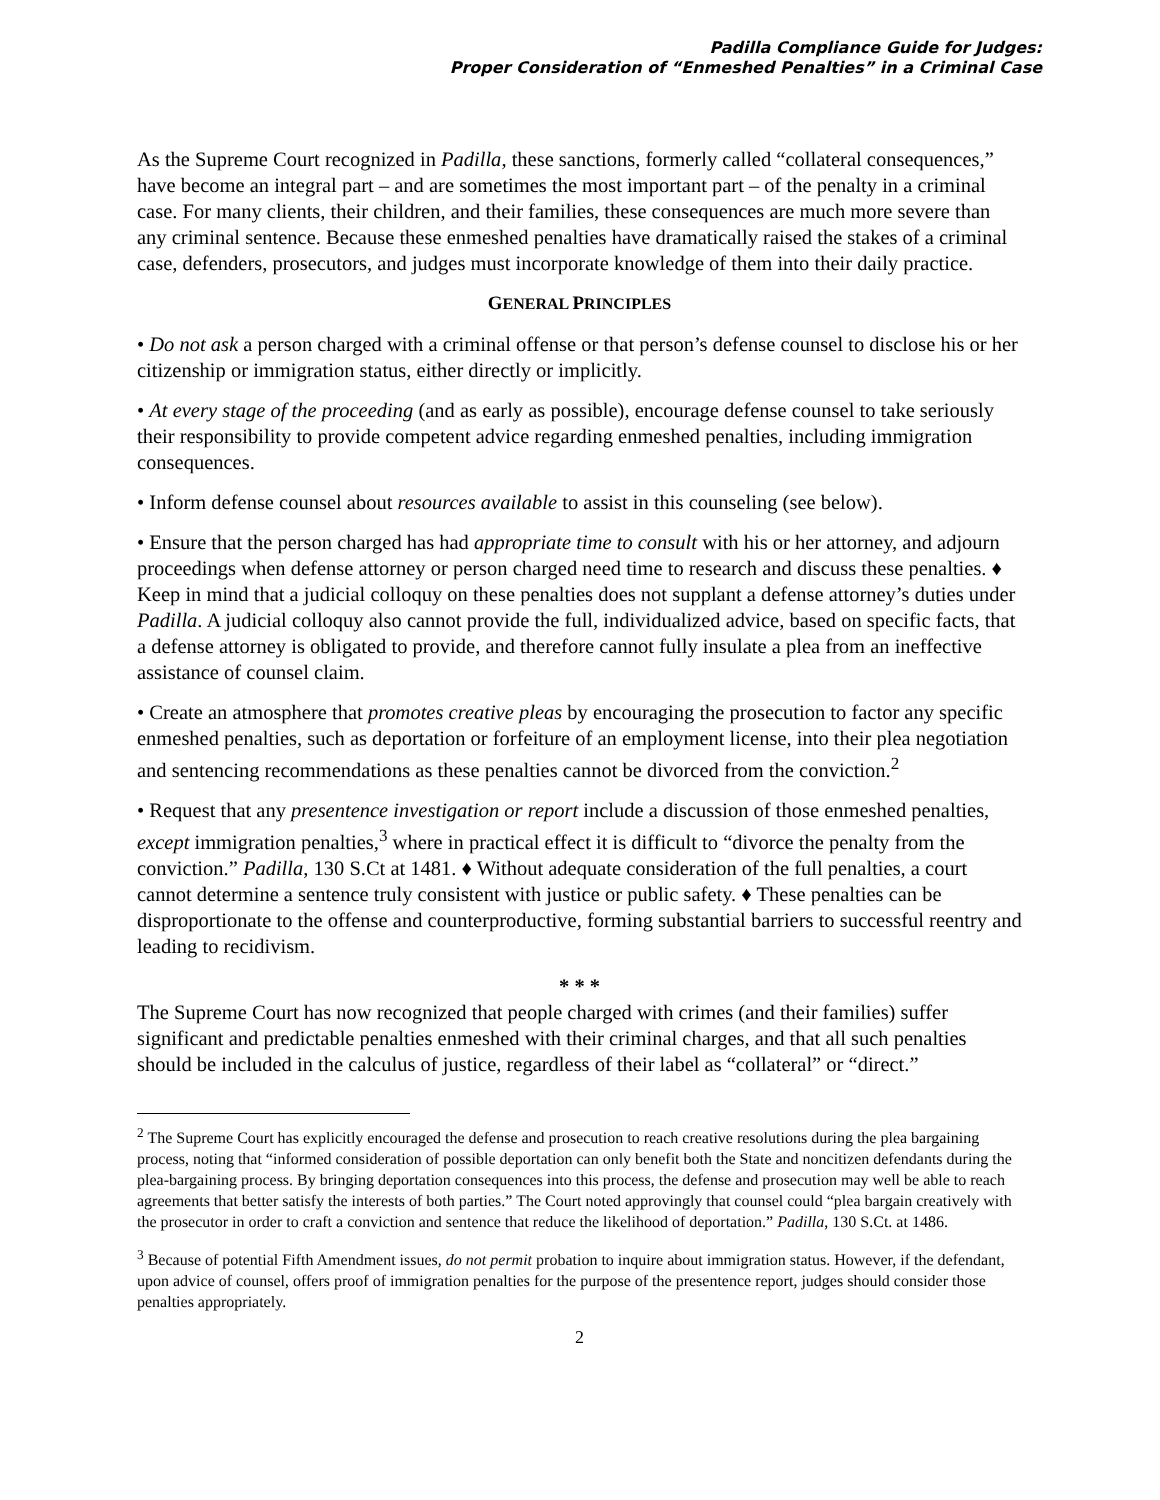Padilla Compliance Guide for Judges:
Proper Consideration of “Enmeshed Penalties” in a Criminal Case
As the Supreme Court recognized in Padilla, these sanctions, formerly called “collateral consequences,” have become an integral part – and are sometimes the most important part – of the penalty in a criminal case. For many clients, their children, and their families, these consequences are much more severe than any criminal sentence. Because these enmeshed penalties have dramatically raised the stakes of a criminal case, defenders, prosecutors, and judges must incorporate knowledge of them into their daily practice.
GENERAL PRINCIPLES
• Do not ask a person charged with a criminal offense or that person’s defense counsel to disclose his or her citizenship or immigration status, either directly or implicitly.
• At every stage of the proceeding (and as early as possible), encourage defense counsel to take seriously their responsibility to provide competent advice regarding enmeshed penalties, including immigration consequences.
• Inform defense counsel about resources available to assist in this counseling (see below).
• Ensure that the person charged has had appropriate time to consult with his or her attorney, and adjourn proceedings when defense attorney or person charged need time to research and discuss these penalties. ♦ Keep in mind that a judicial colloquy on these penalties does not supplant a defense attorney’s duties under Padilla. A judicial colloquy also cannot provide the full, individualized advice, based on specific facts, that a defense attorney is obligated to provide, and therefore cannot fully insulate a plea from an ineffective assistance of counsel claim.
• Create an atmosphere that promotes creative pleas by encouraging the prosecution to factor any specific enmeshed penalties, such as deportation or forfeiture of an employment license, into their plea negotiation and sentencing recommendations as these penalties cannot be divorced from the conviction.<sup>2</sup>
• Request that any presentence investigation or report include a discussion of those enmeshed penalties, except immigration penalties,<sup>3</sup> where in practical effect it is difficult to “divorce the penalty from the conviction.” Padilla, 130 S.Ct at 1481. ♦ Without adequate consideration of the full penalties, a court cannot determine a sentence truly consistent with justice or public safety. ♦ These penalties can be disproportionate to the offense and counterproductive, forming substantial barriers to successful reentry and leading to recidivism.
* * *
The Supreme Court has now recognized that people charged with crimes (and their families) suffer significant and predictable penalties enmeshed with their criminal charges, and that all such penalties should be included in the calculus of justice, regardless of their label as “collateral” or “direct.”
<sup>2</sup> The Supreme Court has explicitly encouraged the defense and prosecution to reach creative resolutions during the plea bargaining process, noting that “informed consideration of possible deportation can only benefit both the State and noncitizen defendants during the plea-bargaining process. By bringing deportation consequences into this process, the defense and prosecution may well be able to reach agreements that better satisfy the interests of both parties.” The Court noted approvingly that counsel could “plea bargain creatively with the prosecutor in order to craft a conviction and sentence that reduce the likelihood of deportation.” Padilla, 130 S.Ct. at 1486.
<sup>3</sup> Because of potential Fifth Amendment issues, do not permit probation to inquire about immigration status. However, if the defendant, upon advice of counsel, offers proof of immigration penalties for the purpose of the presentence report, judges should consider those penalties appropriately.
2